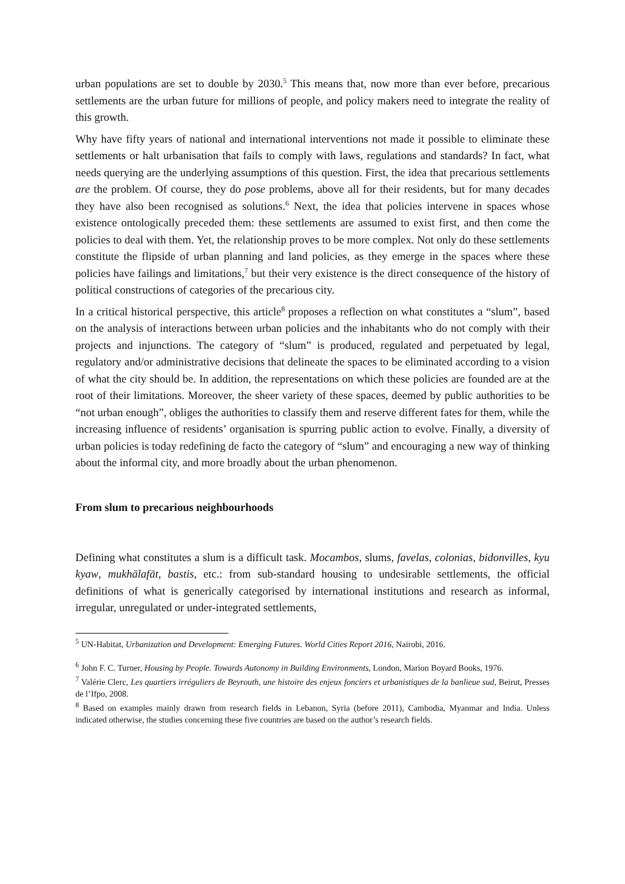urban populations are set to double by 2030.<sup>5</sup> This means that, now more than ever before, precarious settlements are the urban future for millions of people, and policy makers need to integrate the reality of this growth.
Why have fifty years of national and international interventions not made it possible to eliminate these settlements or halt urbanisation that fails to comply with laws, regulations and standards? In fact, what needs querying are the underlying assumptions of this question. First, the idea that precarious settlements are the problem. Of course, they do pose problems, above all for their residents, but for many decades they have also been recognised as solutions.<sup>6</sup> Next, the idea that policies intervene in spaces whose existence ontologically preceded them: these settlements are assumed to exist first, and then come the policies to deal with them. Yet, the relationship proves to be more complex. Not only do these settlements constitute the flipside of urban planning and land policies, as they emerge in the spaces where these policies have failings and limitations,<sup>7</sup> but their very existence is the direct consequence of the history of political constructions of categories of the precarious city.
In a critical historical perspective, this article<sup>8</sup> proposes a reflection on what constitutes a “slum”, based on the analysis of interactions between urban policies and the inhabitants who do not comply with their projects and injunctions. The category of “slum” is produced, regulated and perpetuated by legal, regulatory and/or administrative decisions that delineate the spaces to be eliminated according to a vision of what the city should be. In addition, the representations on which these policies are founded are at the root of their limitations. Moreover, the sheer variety of these spaces, deemed by public authorities to be “not urban enough”, obliges the authorities to classify them and reserve different fates for them, while the increasing influence of residents’ organisation is spurring public action to evolve. Finally, a diversity of urban policies is today redefining de facto the category of “slum” and encouraging a new way of thinking about the informal city, and more broadly about the urban phenomenon.
From slum to precarious neighbourhoods
Defining what constitutes a slum is a difficult task. Mocambos, slums, favelas, colonias, bidonvilles, kyu kyaw, mukhālafāt, bastis, etc.: from sub-standard housing to undesirable settlements, the official definitions of what is generically categorised by international institutions and research as informal, irregular, unregulated or under-integrated settlements,
<sup>5</sup> UN-Habitat, Urbanization and Development: Emerging Futures. World Cities Report 2016, Nairobi, 2016.
<sup>6</sup> John F. C. Turner, Housing by People. Towards Autonomy in Building Environments, London, Marion Boyard Books, 1976.
<sup>7</sup> Valérie Clerc, Les quartiers irréguliers de Beyrouth, une histoire des enjeux fonciers et urbanistiques de la banlieue sud, Beirut, Presses de l’Ifpo, 2008.
<sup>8</sup> Based on examples mainly drawn from research fields in Lebanon, Syria (before 2011), Cambodia, Myanmar and India. Unless indicated otherwise, the studies concerning these five countries are based on the author’s research fields.